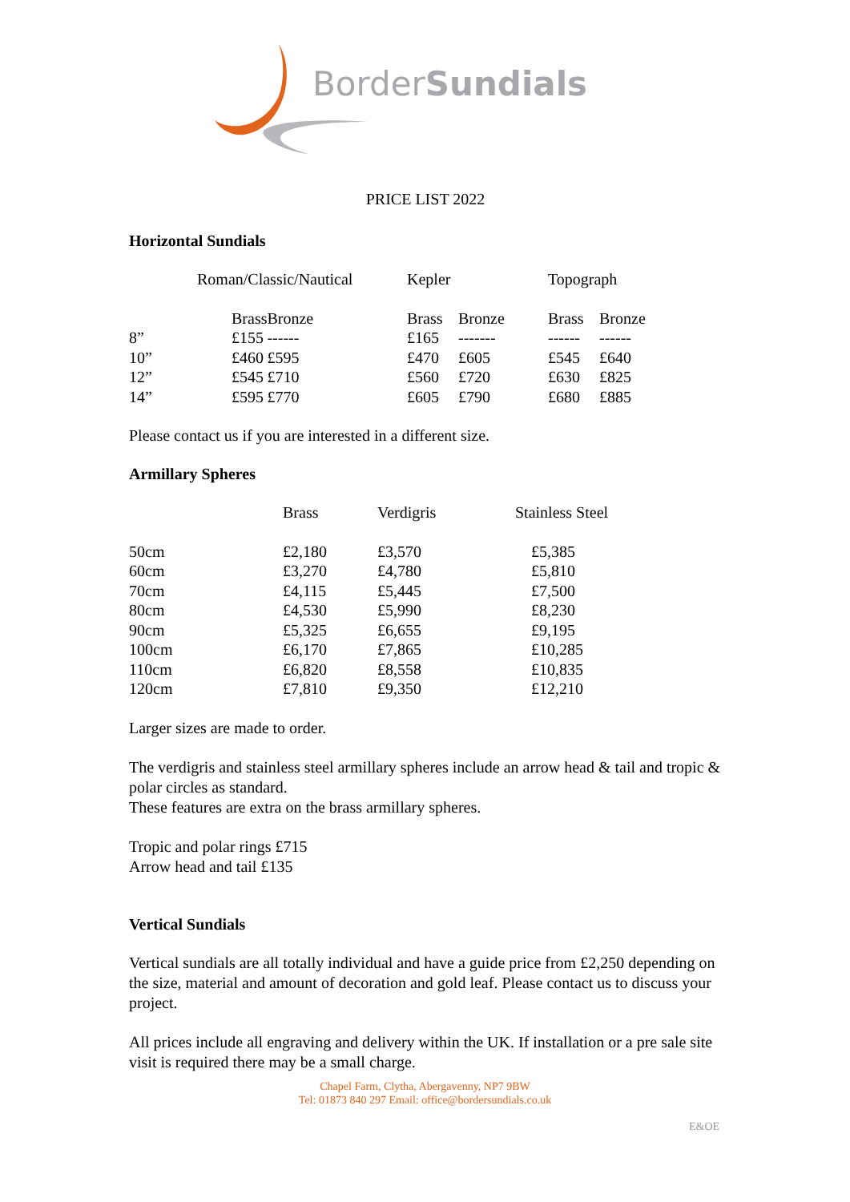BorderSundials
PRICE LIST 2022
Horizontal Sundials
| | Roman/Classic/Nautical | | Kepler | | Topograph | |
| --- | --- | --- | --- | --- | --- | --- |
| | Brass | Bronze | Brass | Bronze | Brass | Bronze |
| 8” | £155 | ------ | £165 | ------- | ------ | ------ |
| 10” | £460 | £595 | £470 | £605 | £545 | £640 |
| 12” | £545 | £710 | £560 | £720 | £630 | £825 |
| 14” | £595 | £770 | £605 | £790 | £680 | £885 |
Please contact us if you are interested in a different size.
Armillary Spheres
| | Brass | Verdigris | Stainless Steel |
| --- | --- | --- | --- |
| 50cm | £2,180 | £3,570 | £5,385 |
| 60cm | £3,270 | £4,780 | £5,810 |
| 70cm | £4,115 | £5,445 | £7,500 |
| 80cm | £4,530 | £5,990 | £8,230 |
| 90cm | £5,325 | £6,655 | £9,195 |
| 100cm | £6,170 | £7,865 | £10,285 |
| 110cm | £6,820 | £8,558 | £10,835 |
| 120cm | £7,810 | £9,350 | £12,210 |
Larger sizes are made to order.
The verdigris and stainless steel armillary spheres include an arrow head & tail and tropic & polar circles as standard.
These features are extra on the brass armillary spheres.
Tropic and polar rings £715
Arrow head and tail £135
Vertical Sundials
Vertical sundials are all totally individual and have a guide price from £2,250 depending on the size, material and amount of decoration and gold leaf. Please contact us to discuss your project.
All prices include all engraving and delivery within the UK. If installation or a pre sale site visit is required there may be a small charge.
Chapel Farm, Clytha, Abergavenny, NP7 9BW
Tel: 01873 840 297 Email: office@bordersundials.co.uk
E&OE